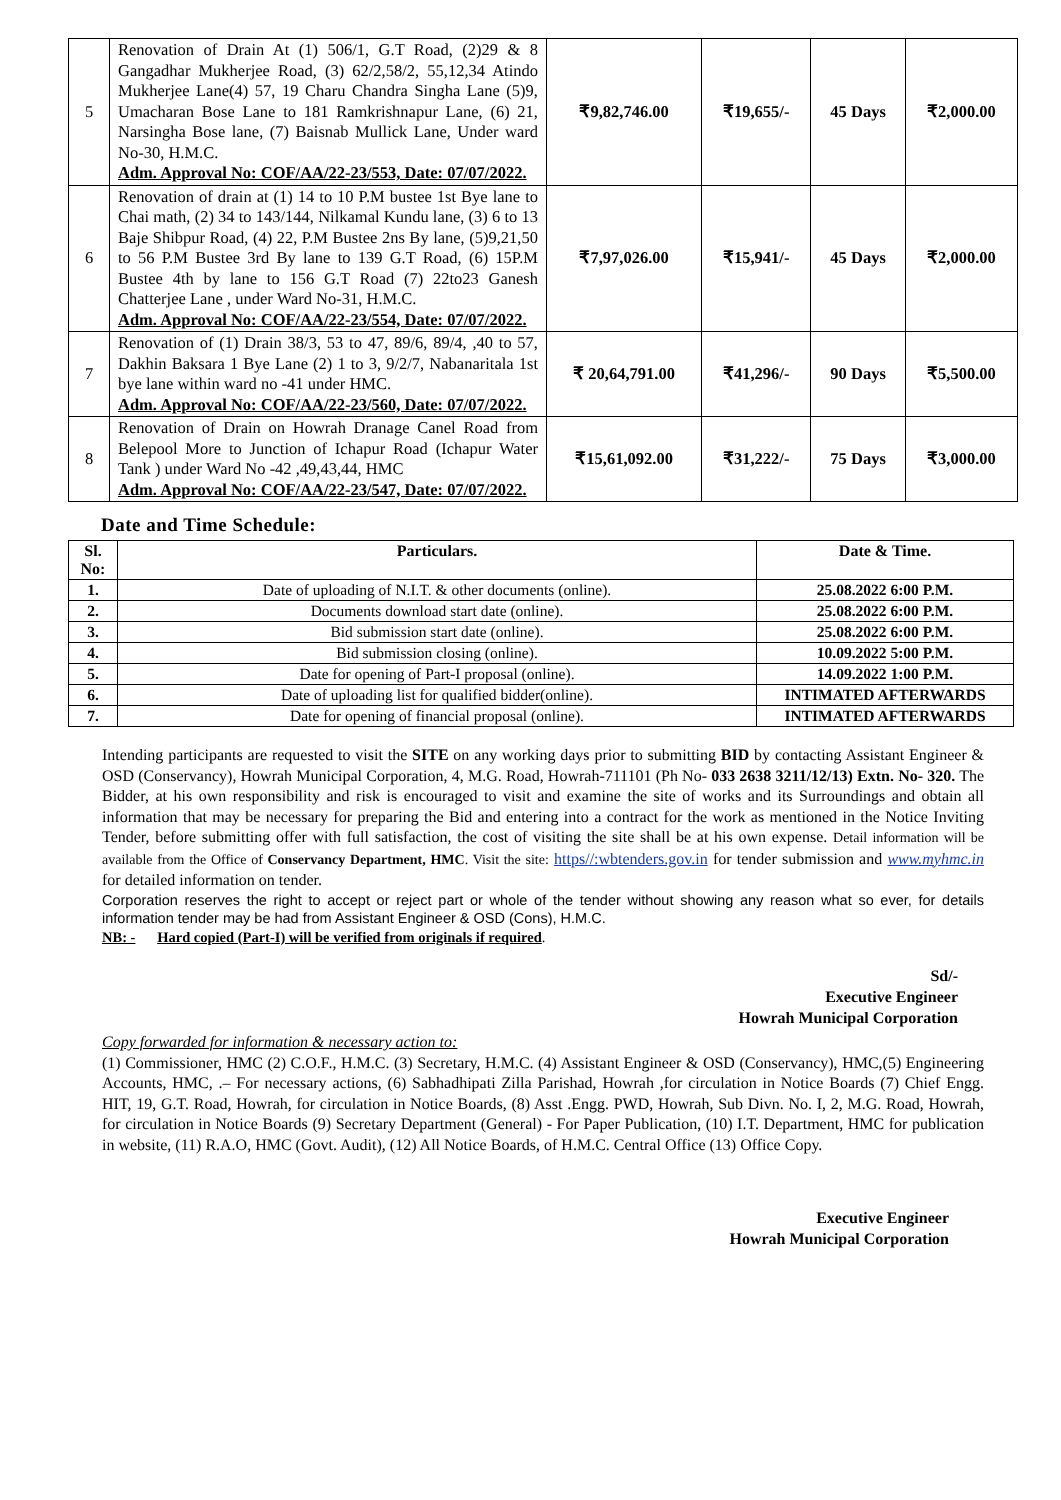| 5 | Renovation of Drain At (1) 506/1, G.T Road, (2)29 & 8 Gangadhar Mukherjee Road, (3) 62/2,58/2, 55,12,34 Atindo Mukherjee Lane(4) 57, 19 Charu Chandra Singha Lane (5)9, Umacharan Bose Lane to 181 Ramkrishnapur Lane, (6) 21, Narsingha Bose lane, (7) Baisnab Mullick Lane, Under ward No-30, H.M.C. Adm. Approval No: COF/AA/22-23/553, Date: 07/07/2022. | ₹9,82,746.00 | ₹19,655/- | 45 Days | ₹2,000.00 |
| 6 | Renovation of drain at (1) 14 to 10 P.M bustee 1st Bye lane to Chai math, (2) 34 to 143/144, Nilkamal Kundu lane, (3) 6 to 13 Baje Shibpur Road, (4) 22, P.M Bustee 2ns By lane, (5)9,21,50 to 56 P.M Bustee 3rd By lane to 139 G.T Road, (6) 15P.M Bustee 4th by lane to 156 G.T Road (7) 22to23 Ganesh Chatterjee Lane , under Ward No-31, H.M.C. Adm. Approval No: COF/AA/22-23/554, Date: 07/07/2022. | ₹7,97,026.00 | ₹15,941/- | 45 Days | ₹2,000.00 |
| 7 | Renovation of (1) Drain 38/3, 53 to 47, 89/6, 89/4, ,40 to 57, Dakhin Baksara 1 Bye Lane (2) 1 to 3, 9/2/7, Nabanaritala 1st bye lane within ward no -41 under HMC. Adm. Approval No: COF/AA/22-23/560, Date: 07/07/2022. | ₹ 20,64,791.00 | ₹41,296/- | 90 Days | ₹5,500.00 |
| 8 | Renovation of Drain on Howrah Dranage Canel Road from Belepool More to Junction of Ichapur Road (Ichapur Water Tank ) under Ward No -42 ,49,43,44, HMC Adm. Approval No: COF/AA/22-23/547, Date: 07/07/2022. | ₹15,61,092.00 | ₹31,222/- | 75 Days | ₹3,000.00 |
Date and Time Schedule:
| Sl. No: | Particulars. | Date & Time. |
| --- | --- | --- |
| 1. | Date of uploading of N.I.T. & other documents (online). | 25.08.2022 6:00 P.M. |
| 2. | Documents download start date (online). | 25.08.2022 6:00 P.M. |
| 3. | Bid submission start date (online). | 25.08.2022 6:00 P.M. |
| 4. | Bid submission closing (online). | 10.09.2022 5:00 P.M. |
| 5. | Date for opening of Part-I proposal (online). | 14.09.2022 1:00 P.M. |
| 6. | Date of uploading list for qualified bidder(online). | INTIMATED AFTERWARDS |
| 7. | Date for opening of financial proposal (online). | INTIMATED AFTERWARDS |
Intending participants are requested to visit the SITE on any working days prior to submitting BID by contacting Assistant Engineer & OSD (Conservancy), Howrah Municipal Corporation, 4, M.G. Road, Howrah-711101 (Ph No- 033 2638 3211/12/13) Extn. No- 320. The Bidder, at his own responsibility and risk is encouraged to visit and examine the site of works and its Surroundings and obtain all information that may be necessary for preparing the Bid and entering into a contract for the work as mentioned in the Notice Inviting Tender, before submitting offer with full satisfaction, the cost of visiting the site shall be at his own expense. Detail information will be available from the Office of Conservancy Department, HMC. Visit the site: https//:wbtenders.gov.in for tender submission and www.myhmc.in for detailed information on tender.
Corporation reserves the right to accept or reject part or whole of the tender without showing any reason what so ever, for details information tender may be had from Assistant Engineer & OSD (Cons), H.M.C.
NB: - Hard copied (Part-I) will be verified from originals if required.
Sd/-
Executive Engineer
Howrah Municipal Corporation
Copy forwarded for information & necessary action to:
(1) Commissioner, HMC (2) C.O.F., H.M.C. (3) Secretary, H.M.C. (4) Assistant Engineer & OSD (Conservancy), HMC,(5) Engineering Accounts, HMC, .– For necessary actions, (6) Sabhadhipati Zilla Parishad, Howrah ,for circulation in Notice Boards (7) Chief Engg. HIT, 19, G.T. Road, Howrah, for circulation in Notice Boards, (8) Asst .Engg. PWD, Howrah, Sub Divn. No. I, 2, M.G. Road, Howrah, for circulation in Notice Boards (9) Secretary Department (General) - For Paper Publication, (10) I.T. Department, HMC for publication in website, (11) R.A.O, HMC (Govt. Audit), (12) All Notice Boards, of H.M.C. Central Office (13) Office Copy.
Executive Engineer
Howrah Municipal Corporation